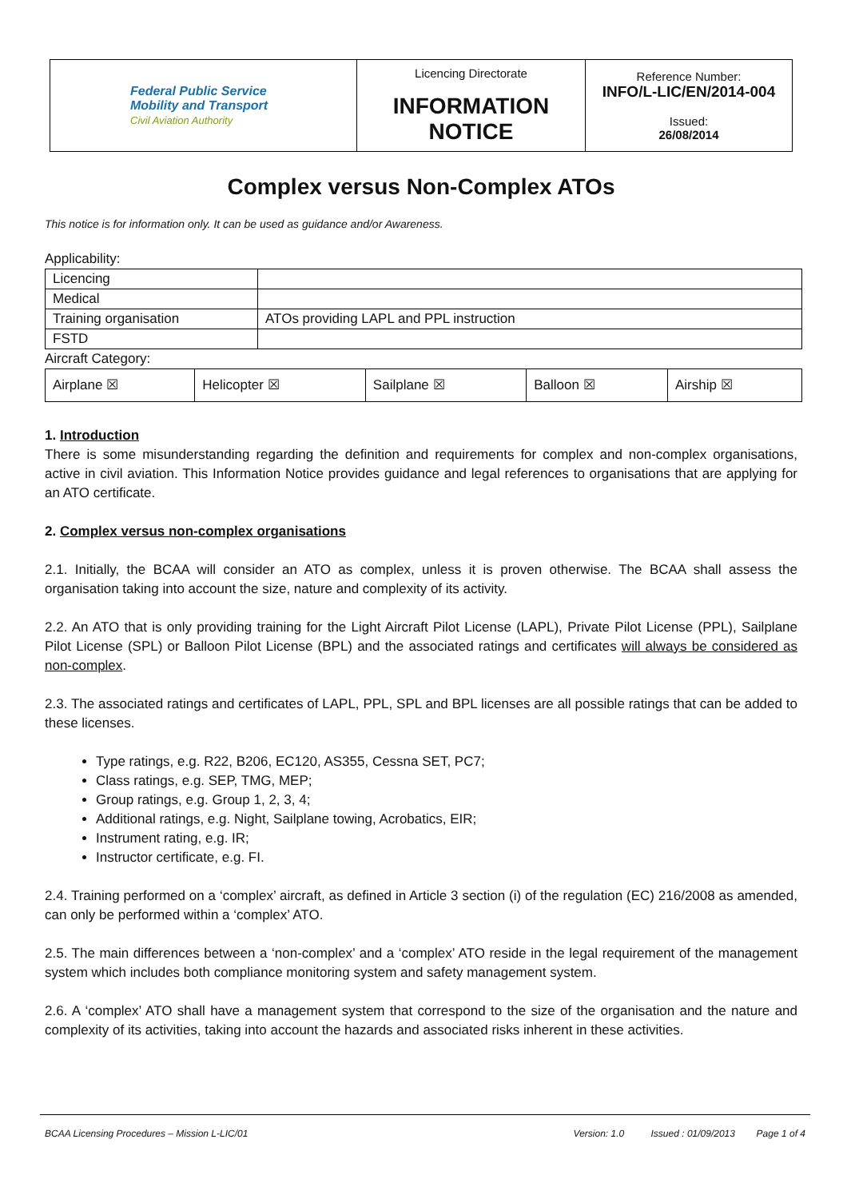| Federal Public Service Mobility and Transport Civil Aviation Authority | Licencing Directorate INFORMATION NOTICE | Reference Number: INFO/L-LIC/EN/2014-004 Issued: 26/08/2014 |
Complex versus Non-Complex ATOs
This notice is for information only. It can be used as guidance and/or Awareness.
Applicability:
| Licencing | |
| Medical | |
| Training organisation | ATOs providing LAPL and PPL instruction |
| FSTD | |
Aircraft Category:
| Airplane ☒ | Helicopter ☒ | Sailplane ☒ | Balloon ☒ | Airship ☒ |
1. Introduction
There is some misunderstanding regarding the definition and requirements for complex and non-complex organisations, active in civil aviation. This Information Notice provides guidance and legal references to organisations that are applying for an ATO certificate.
2. Complex versus non-complex organisations
2.1. Initially, the BCAA will consider an ATO as complex, unless it is proven otherwise. The BCAA shall assess the organisation taking into account the size, nature and complexity of its activity.
2.2. An ATO that is only providing training for the Light Aircraft Pilot License (LAPL), Private Pilot License (PPL), Sailplane Pilot License (SPL) or Balloon Pilot License (BPL) and the associated ratings and certificates will always be considered as non-complex.
2.3. The associated ratings and certificates of LAPL, PPL, SPL and BPL licenses are all possible ratings that can be added to these licenses.
Type ratings, e.g. R22, B206, EC120, AS355, Cessna SET, PC7;
Class ratings, e.g. SEP, TMG, MEP;
Group ratings, e.g. Group 1, 2, 3, 4;
Additional ratings, e.g. Night, Sailplane towing, Acrobatics, EIR;
Instrument rating, e.g. IR;
Instructor certificate, e.g. FI.
2.4. Training performed on a ‘complex’ aircraft, as defined in Article 3 section (i) of the regulation (EC) 216/2008 as amended, can only be performed within a ‘complex’ ATO.
2.5. The main differences between a ‘non-complex’ and a ‘complex’ ATO reside in the legal requirement of the management system which includes both compliance monitoring system and safety management system.
2.6. A ‘complex’ ATO shall have a management system that correspond to the size of the organisation and the nature and complexity of its activities, taking into account the hazards and associated risks inherent in these activities.
BCAA Licensing Procedures – Mission L-LIC/01 Version: 1.0 Issued : 01/09/2013 Page 1 of 4